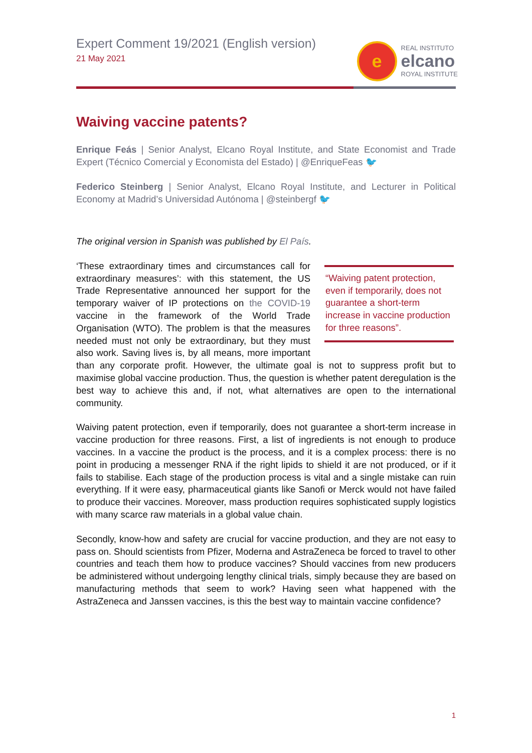Expert Comment 19/2021 (English version)
21 May 2021
e
REAL INSTITUTO
elcano
ROYAL INSTITUTE
Waiving vaccine patents?
Enrique Feás | Senior Analyst, Elcano Royal Institute, and State Economist and Trade Expert (Técnico Comercial y Economista del Estado) | @EnriqueFeas 🐦
Federico Steinberg | Senior Analyst, Elcano Royal Institute, and Lecturer in Political Economy at Madrid’s Universidad Autónoma | @steinbergf 🐦
The original version in Spanish was published by El País.
“Waiving patent protection, even if temporarily, does not guarantee a short-term increase in vaccine production for three reasons”. ‘These extraordinary times and circumstances call for extraordinary measures’: with this statement, the US Trade Representative announced her support for the temporary waiver of IP protections on the COVID-19 vaccine in the framework of the World Trade Organisation (WTO). The problem is that the measures needed must not only be extraordinary, but they must also work. Saving lives is, by all means, more important than any corporate profit. However, the ultimate goal is not to suppress profit but to maximise global vaccine production. Thus, the question is whether patent deregulation is the best way to achieve this and, if not, what alternatives are open to the international community.
Waiving patent protection, even if temporarily, does not guarantee a short-term increase in vaccine production for three reasons. First, a list of ingredients is not enough to produce vaccines. In a vaccine the product is the process, and it is a complex process: there is no point in producing a messenger RNA if the right lipids to shield it are not produced, or if it fails to stabilise. Each stage of the production process is vital and a single mistake can ruin everything. If it were easy, pharmaceutical giants like Sanofi or Merck would not have failed to produce their vaccines. Moreover, mass production requires sophisticated supply logistics with many scarce raw materials in a global value chain.
Secondly, know-how and safety are crucial for vaccine production, and they are not easy to pass on. Should scientists from Pfizer, Moderna and AstraZeneca be forced to travel to other countries and teach them how to produce vaccines? Should vaccines from new producers be administered without undergoing lengthy clinical trials, simply because they are based on manufacturing methods that seem to work? Having seen what happened with the AstraZeneca and Janssen vaccines, is this the best way to maintain vaccine confidence?
1